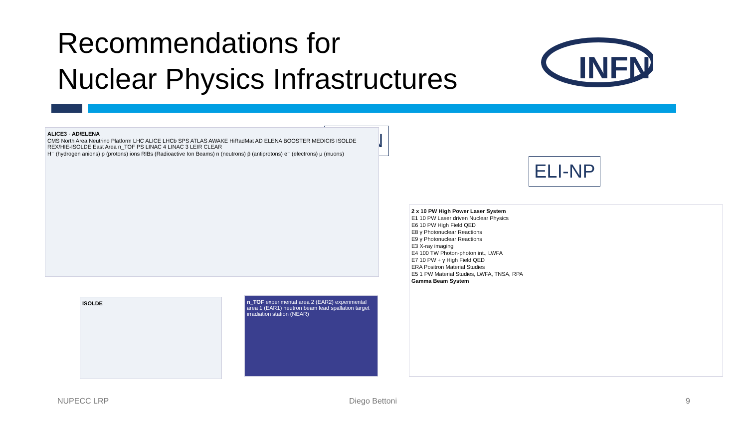Recommendations for
Nuclear Physics Infrastructures
INFN
CERN
ELI-NP
ALICE3 · AD/ELENA
CMS North Area Neutrino Platform LHC ALICE LHCb SPS ATLAS AWAKE HiRadMat AD ELENA BOOSTER MEDICIS ISOLDE REX/HIE-ISOLDE East Area n_TOF PS LINAC 4 LINAC 3 LEIR CLEAR
H⁻ (hydrogen anions) p (protons) ions RIBs (Radioactive Ion Beams) n (neutrons) p̄ (antiprotons) e⁻ (electrons) μ (muons)
ISOLDE
n_TOF experimental area 2 (EAR2) experimental area 1 (EAR1) neutron beam lead spallation target irradiation station (NEAR)
2 x 10 PW High Power Laser System
E1 10 PW Laser driven Nuclear Physics
E6 10 PW High Field QED
E8 γ Photonuclear Reactions
E9 γ Photonuclear Reactions
E3 X-ray imaging
E4 100 TW Photon-photon int., LWFA
E7 10 PW + γ High Field QED
ERA Positron Material Studies
E5 1 PW Material Studies, LWFA, TNSA, RPA
Gamma Beam System
NUPECC LRP Diego Bettoni 9